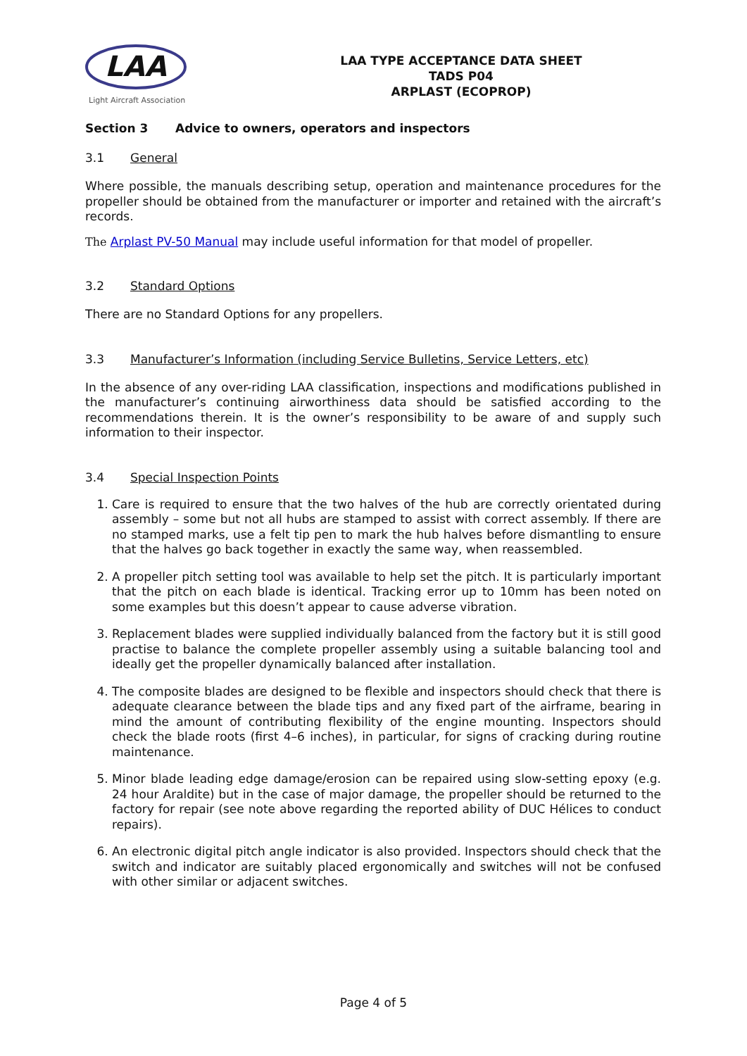LAA
Light Aircraft Association
LAA TYPE ACCEPTANCE DATA SHEET
TADS P04
ARPLAST (ECOPROP)
Section 3 Advice to owners, operators and inspectors
3.1 General
Where possible, the manuals describing setup, operation and maintenance procedures for the propeller should be obtained from the manufacturer or importer and retained with the aircraft’s records.
The Arplast PV-50 Manual may include useful information for that model of propeller.
3.2 Standard Options
There are no Standard Options for any propellers.
3.3 Manufacturer’s Information (including Service Bulletins, Service Letters, etc)
In the absence of any over-riding LAA classification, inspections and modifications published in the manufacturer’s continuing airworthiness data should be satisfied according to the recommendations therein. It is the owner’s responsibility to be aware of and supply such information to their inspector.
3.4 Special Inspection Points
1. Care is required to ensure that the two halves of the hub are correctly orientated during assembly – some but not all hubs are stamped to assist with correct assembly. If there are no stamped marks, use a felt tip pen to mark the hub halves before dismantling to ensure that the halves go back together in exactly the same way, when reassembled.
2. A propeller pitch setting tool was available to help set the pitch. It is particularly important that the pitch on each blade is identical. Tracking error up to 10mm has been noted on some examples but this doesn’t appear to cause adverse vibration.
3. Replacement blades were supplied individually balanced from the factory but it is still good practise to balance the complete propeller assembly using a suitable balancing tool and ideally get the propeller dynamically balanced after installation.
4. The composite blades are designed to be flexible and inspectors should check that there is adequate clearance between the blade tips and any fixed part of the airframe, bearing in mind the amount of contributing flexibility of the engine mounting. Inspectors should check the blade roots (first 4–6 inches), in particular, for signs of cracking during routine maintenance.
5. Minor blade leading edge damage/erosion can be repaired using slow-setting epoxy (e.g. 24 hour Araldite) but in the case of major damage, the propeller should be returned to the factory for repair (see note above regarding the reported ability of DUC Hélices to conduct repairs).
6. An electronic digital pitch angle indicator is also provided. Inspectors should check that the switch and indicator are suitably placed ergonomically and switches will not be confused with other similar or adjacent switches.
Page 4 of 5